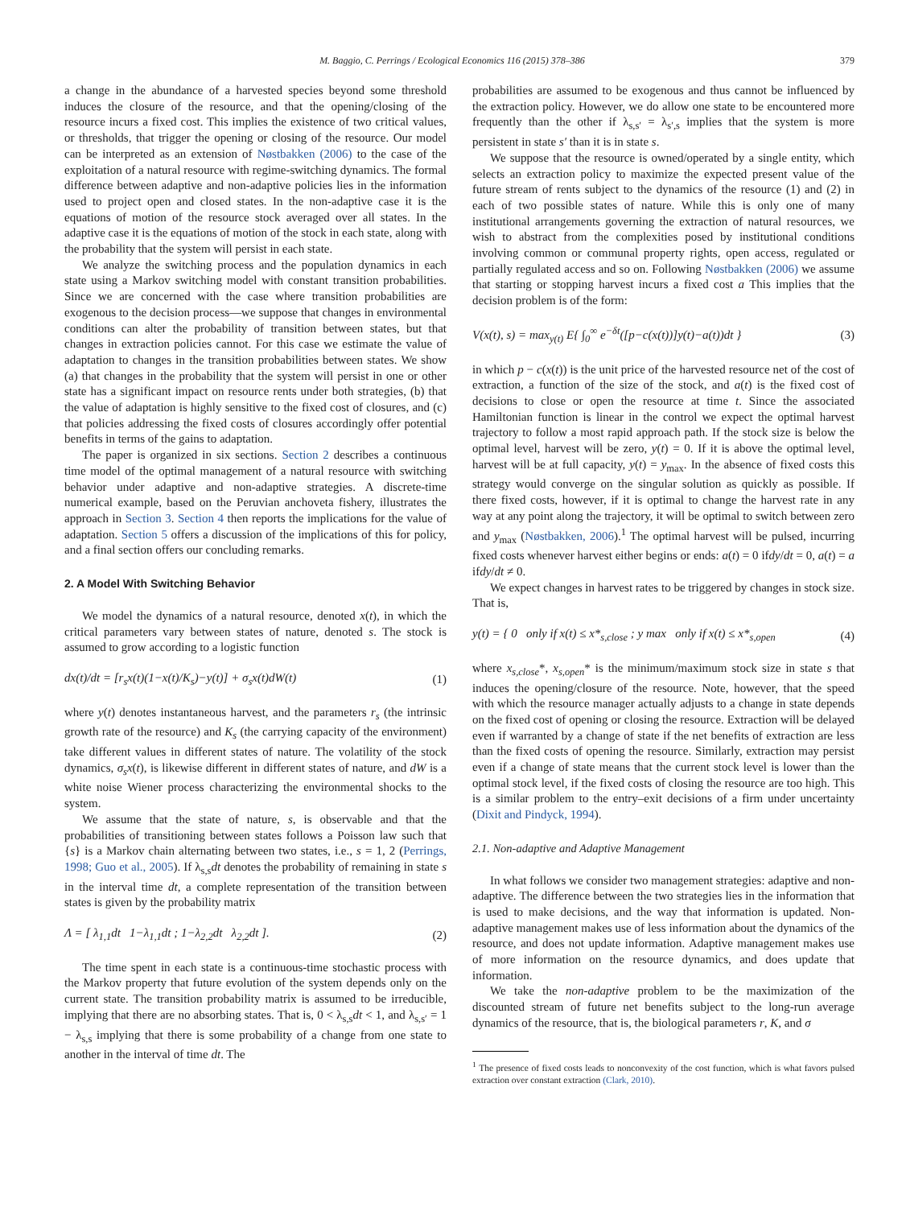M. Baggio, C. Perrings / Ecological Economics 116 (2015) 378–386 379
a change in the abundance of a harvested species beyond some threshold induces the closure of the resource, and that the opening/closing of the resource incurs a fixed cost. This implies the existence of two critical values, or thresholds, that trigger the opening or closing of the resource. Our model can be interpreted as an extension of Nøstbakken (2006) to the case of the exploitation of a natural resource with regime-switching dynamics. The formal difference between adaptive and non-adaptive policies lies in the information used to project open and closed states. In the non-adaptive case it is the equations of motion of the resource stock averaged over all states. In the adaptive case it is the equations of motion of the stock in each state, along with the probability that the system will persist in each state.
We analyze the switching process and the population dynamics in each state using a Markov switching model with constant transition probabilities. Since we are concerned with the case where transition probabilities are exogenous to the decision process—we suppose that changes in environmental conditions can alter the probability of transition between states, but that changes in extraction policies cannot. For this case we estimate the value of adaptation to changes in the transition probabilities between states. We show (a) that changes in the probability that the system will persist in one or other state has a significant impact on resource rents under both strategies, (b) that the value of adaptation is highly sensitive to the fixed cost of closures, and (c) that policies addressing the fixed costs of closures accordingly offer potential benefits in terms of the gains to adaptation.
The paper is organized in six sections. Section 2 describes a continuous time model of the optimal management of a natural resource with switching behavior under adaptive and non-adaptive strategies. A discrete-time numerical example, based on the Peruvian anchoveta fishery, illustrates the approach in Section 3. Section 4 then reports the implications for the value of adaptation. Section 5 offers a discussion of the implications of this for policy, and a final section offers our concluding remarks.
2. A Model With Switching Behavior
We model the dynamics of a natural resource, denoted x(t), in which the critical parameters vary between states of nature, denoted s. The stock is assumed to grow according to a logistic function
dx(t)/dt = [r<sub>s</sub>x(t)(1−x(t)/K<sub>s</sub>)−y(t)] + σ<sub>s</sub>x(t)dW(t) (1)
where y(t) denotes instantaneous harvest, and the parameters r<sub>s</sub> (the intrinsic growth rate of the resource) and K<sub>s</sub> (the carrying capacity of the environment) take different values in different states of nature. The volatility of the stock dynamics, σ<sub>s</sub>x(t), is likewise different in different states of nature, and dW is a white noise Wiener process characterizing the environmental shocks to the system.
We assume that the state of nature, s, is observable and that the probabilities of transitioning between states follows a Poisson law such that {s} is a Markov chain alternating between two states, i.e., s = 1, 2 (Perrings, 1998; Guo et al., 2005). If λ<sub>s,s</sub>dt denotes the probability of remaining in state s in the interval time dt, a complete representation of the transition between states is given by the probability matrix
Λ = [ λ<sub>1,1</sub>dt 1−λ<sub>1,1</sub>dt ; 1−λ<sub>2,2</sub>dt λ<sub>2,2</sub>dt ]. (2)
The time spent in each state is a continuous-time stochastic process with the Markov property that future evolution of the system depends only on the current state. The transition probability matrix is assumed to be irreducible, implying that there are no absorbing states. That is, 0 < λ<sub>s,s</sub>dt < 1, and λ<sub>s,s′</sub> = 1 − λ<sub>s,s</sub> implying that there is some probability of a change from one state to another in the interval of time dt. The
probabilities are assumed to be exogenous and thus cannot be influenced by the extraction policy. However, we do allow one state to be encountered more frequently than the other if λ<sub>s,s′</sub> = λ<sub>s′,s</sub> implies that the system is more persistent in state s′ than it is in state s.
We suppose that the resource is owned/operated by a single entity, which selects an extraction policy to maximize the expected present value of the future stream of rents subject to the dynamics of the resource (1) and (2) in each of two possible states of nature. While this is only one of many institutional arrangements governing the extraction of natural resources, we wish to abstract from the complexities posed by institutional conditions involving common or communal property rights, open access, regulated or partially regulated access and so on. Following Nøstbakken (2006) we assume that starting or stopping harvest incurs a fixed cost a This implies that the decision problem is of the form:
V(x(t), s) = max<sub>y(t)</sub> E{ ∫<sub>0</sub><sup>∞</sup> e<sup>−δt</sup>([p−c(x(t))]y(t)−a(t))dt } (3)
in which p − c(x(t)) is the unit price of the harvested resource net of the cost of extraction, a function of the size of the stock, and a(t) is the fixed cost of decisions to close or open the resource at time t. Since the associated Hamiltonian function is linear in the control we expect the optimal harvest trajectory to follow a most rapid approach path. If the stock size is below the optimal level, harvest will be zero, y(t) = 0. If it is above the optimal level, harvest will be at full capacity, y(t) = y<sub>max</sub>. In the absence of fixed costs this strategy would converge on the singular solution as quickly as possible. If there fixed costs, however, if it is optimal to change the harvest rate in any way at any point along the trajectory, it will be optimal to switch between zero and y<sub>max</sub> (Nøstbakken, 2006).<sup>1</sup> The optimal harvest will be pulsed, incurring fixed costs whenever harvest either begins or ends: a(t) = 0 ifdy/dt = 0, a(t) = a ifdy/dt ≠ 0.
We expect changes in harvest rates to be triggered by changes in stock size. That is,
y(t) = { 0 only if x(t) ≤ x*<sub>s,close</sub> ; y max only if x(t) ≤ x*<sub>s,open</sub> (4)
where x<sub>s,close</sub>*, x<sub>s,open</sub>* is the minimum/maximum stock size in state s that induces the opening/closure of the resource. Note, however, that the speed with which the resource manager actually adjusts to a change in state depends on the fixed cost of opening or closing the resource. Extraction will be delayed even if warranted by a change of state if the net benefits of extraction are less than the fixed costs of opening the resource. Similarly, extraction may persist even if a change of state means that the current stock level is lower than the optimal stock level, if the fixed costs of closing the resource are too high. This is a similar problem to the entry–exit decisions of a firm under uncertainty (Dixit and Pindyck, 1994).
2.1. Non-adaptive and Adaptive Management
In what follows we consider two management strategies: adaptive and non-adaptive. The difference between the two strategies lies in the information that is used to make decisions, and the way that information is updated. Non-adaptive management makes use of less information about the dynamics of the resource, and does not update information. Adaptive management makes use of more information on the resource dynamics, and does update that information.
We take the non-adaptive problem to be the maximization of the discounted stream of future net benefits subject to the long-run average dynamics of the resource, that is, the biological parameters r, K, and σ
<sup>1</sup> The presence of fixed costs leads to nonconvexity of the cost function, which is what favors pulsed extraction over constant extraction (Clark, 2010).